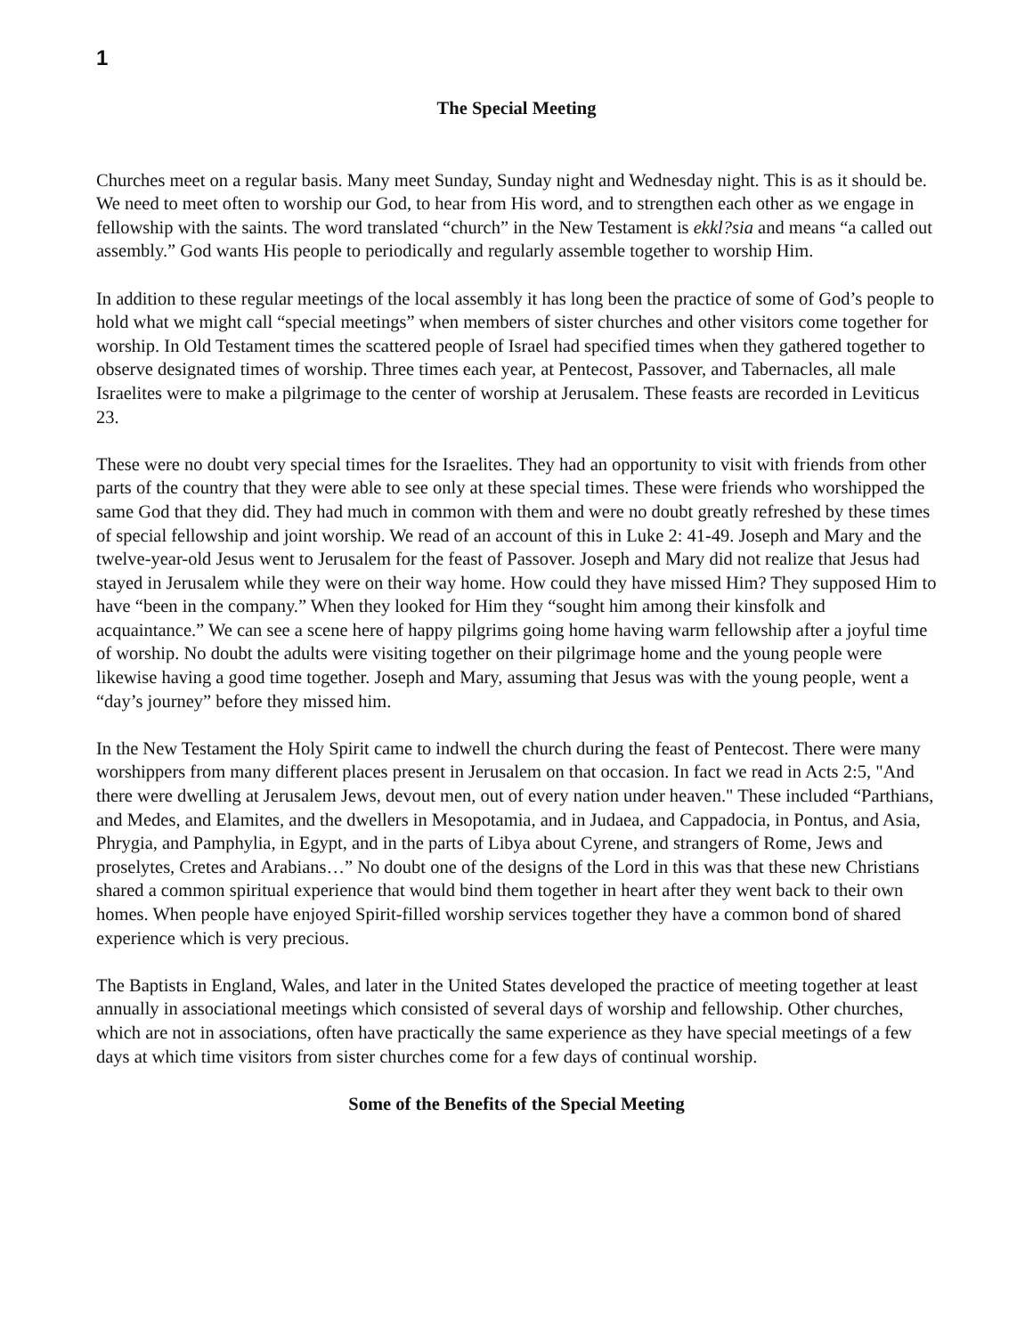1
The Special Meeting
Churches meet on a regular basis. Many meet Sunday, Sunday night and Wednesday night. This is as it should be. We need to meet often to worship our God, to hear from His word, and to strengthen each other as we engage in fellowship with the saints. The word translated “church” in the New Testament is ekkl?sia and means “a called out assembly.” God wants His people to periodically and regularly assemble together to worship Him.
In addition to these regular meetings of the local assembly it has long been the practice of some of God’s people to hold what we might call “special meetings” when members of sister churches and other visitors come together for worship. In Old Testament times the scattered people of Israel had specified times when they gathered together to observe designated times of worship. Three times each year, at Pentecost, Passover, and Tabernacles, all male Israelites were to make a pilgrimage to the center of worship at Jerusalem. These feasts are recorded in Leviticus 23.
These were no doubt very special times for the Israelites. They had an opportunity to visit with friends from other parts of the country that they were able to see only at these special times. These were friends who worshipped the same God that they did. They had much in common with them and were no doubt greatly refreshed by these times of special fellowship and joint worship. We read of an account of this in Luke 2: 41-49. Joseph and Mary and the twelve-year-old Jesus went to Jerusalem for the feast of Passover. Joseph and Mary did not realize that Jesus had stayed in Jerusalem while they were on their way home. How could they have missed Him? They supposed Him to have “been in the company.” When they looked for Him they “sought him among their kinsfolk and acquaintance.” We can see a scene here of happy pilgrims going home having warm fellowship after a joyful time of worship. No doubt the adults were visiting together on their pilgrimage home and the young people were likewise having a good time together. Joseph and Mary, assuming that Jesus was with the young people, went a “day’s journey” before they missed him.
In the New Testament the Holy Spirit came to indwell the church during the feast of Pentecost. There were many worshippers from many different places present in Jerusalem on that occasion. In fact we read in Acts 2:5, "And there were dwelling at Jerusalem Jews, devout men, out of every nation under heaven." These included “Parthians, and Medes, and Elamites, and the dwellers in Mesopotamia, and in Judaea, and Cappadocia, in Pontus, and Asia, Phrygia, and Pamphylia, in Egypt, and in the parts of Libya about Cyrene, and strangers of Rome, Jews and proselytes, Cretes and Arabians…” No doubt one of the designs of the Lord in this was that these new Christians shared a common spiritual experience that would bind them together in heart after they went back to their own homes. When people have enjoyed Spirit-filled worship services together they have a common bond of shared experience which is very precious.
The Baptists in England, Wales, and later in the United States developed the practice of meeting together at least annually in associational meetings which consisted of several days of worship and fellowship. Other churches, which are not in associations, often have practically the same experience as they have special meetings of a few days at which time visitors from sister churches come for a few days of continual worship.
Some of the Benefits of the Special Meeting